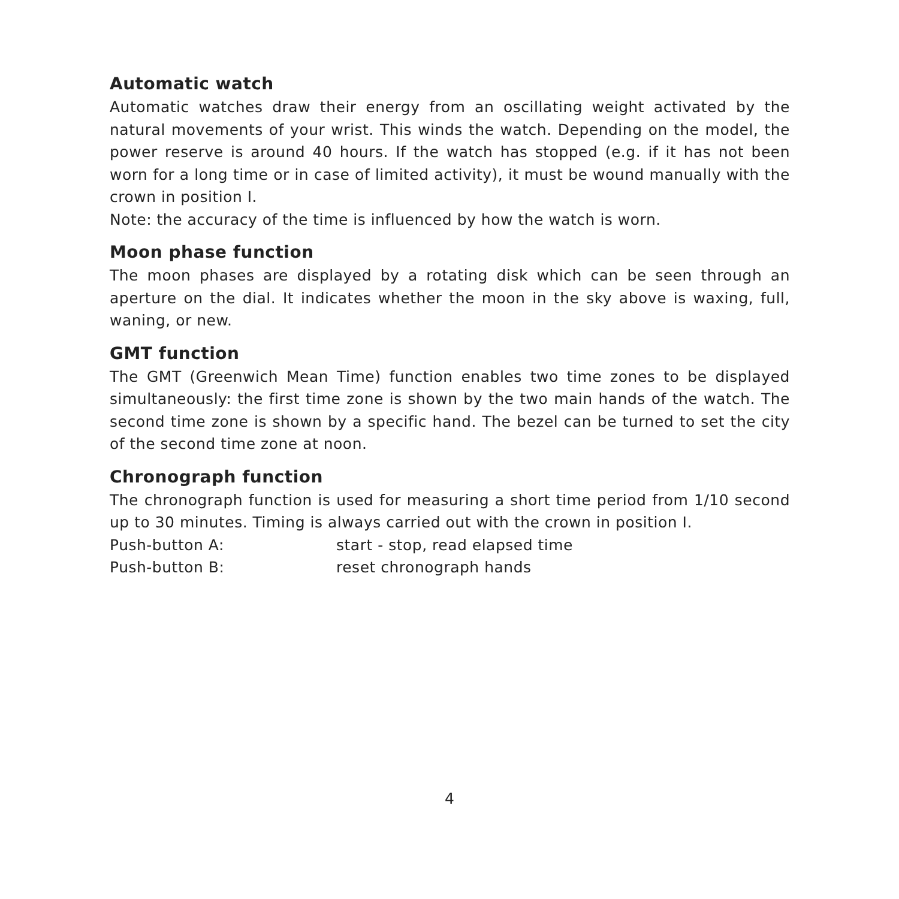Automatic watch
Automatic watches draw their energy from an oscillating weight activated by the natural movements of your wrist. This winds the watch. Depending on the model, the power reserve is around 40 hours. If the watch has stopped (e.g. if it has not been worn for a long time or in case of limited activity), it must be wound manually with the crown in position I.
Note: the accuracy of the time is influenced by how the watch is worn.
Moon phase function
The moon phases are displayed by a rotating disk which can be seen through an aperture on the dial. It indicates whether the moon in the sky above is waxing, full, waning, or new.
GMT function
The GMT (Greenwich Mean Time) function enables two time zones to be displayed simultaneously: the first time zone is shown by the two main hands of the watch. The second time zone is shown by a specific hand. The bezel can be turned to set the city of the second time zone at noon.
Chronograph function
The chronograph function is used for measuring a short time period from 1/10 second up to 30 minutes. Timing is always carried out with the crown in position I.
Push-button A: start - stop, read elapsed time
Push-button B: reset chronograph hands
4